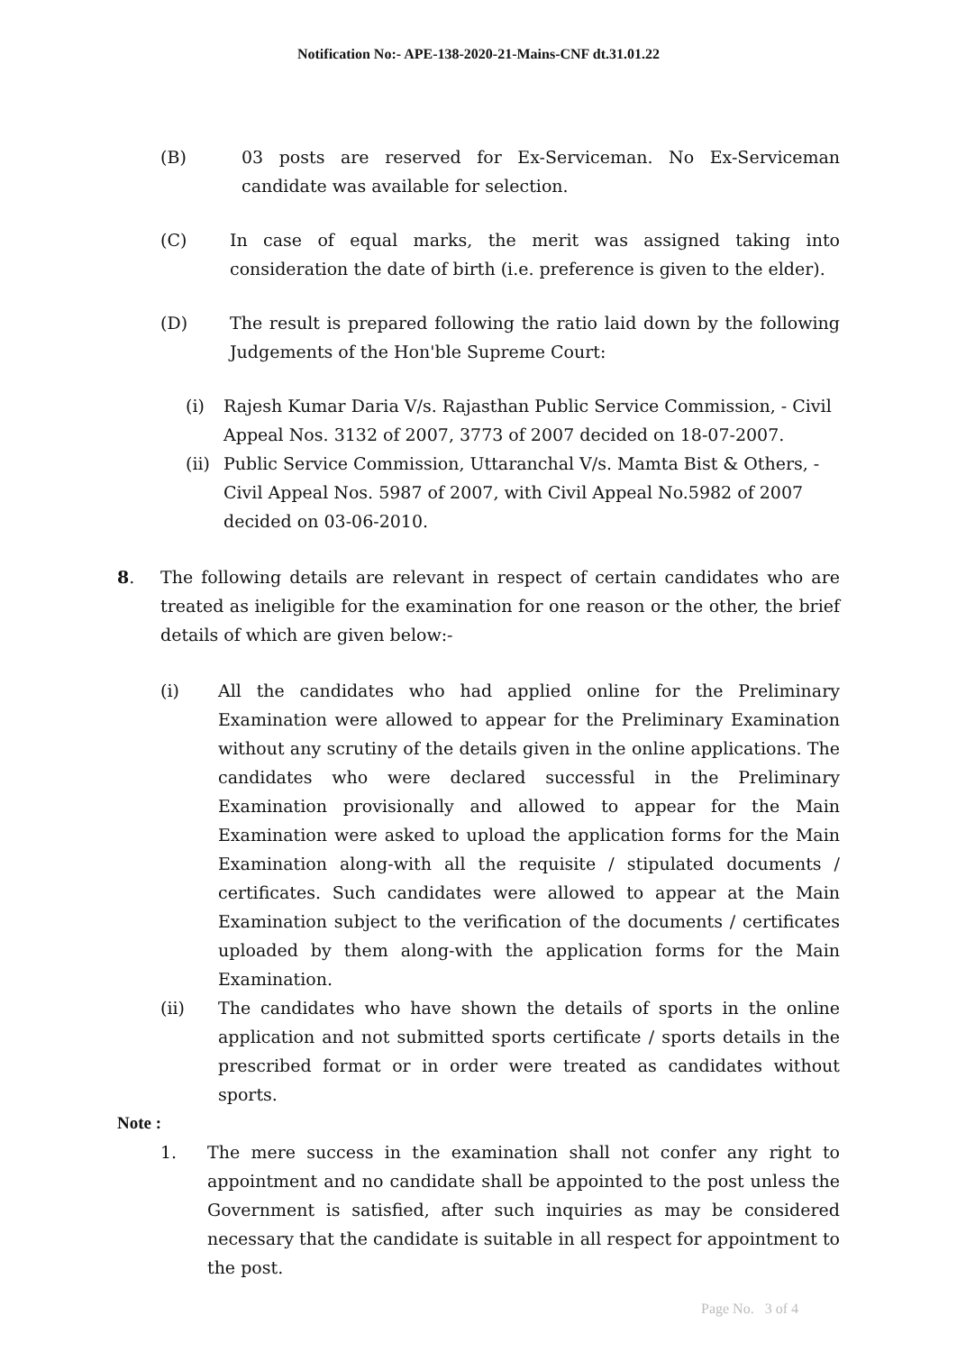Notification No:- APE-138-2020-21-Mains-CNF dt.31.01.22
(B) 03 posts are reserved for Ex-Serviceman. No Ex-Serviceman candidate was available for selection.
(C) In case of equal marks, the merit was assigned taking into consideration the date of birth (i.e. preference is given to the elder).
(D) The result is prepared following the ratio laid down by the following Judgements of the Hon'ble Supreme Court:
(i) Rajesh Kumar Daria V/s. Rajasthan Public Service Commission, - Civil Appeal Nos. 3132 of 2007, 3773 of 2007 decided on 18-07-2007.
(ii)
Public Service Commission, Uttaranchal V/s. Mamta Bist & Others, - Civil Appeal Nos. 5987 of 2007, with Civil Appeal No.5982 of 2007 decided on 03-06-2010.
8. The following details are relevant in respect of certain candidates who are treated as ineligible for the examination for one reason or the other, the brief details of which are given below:-
(i) All the candidates who had applied online for the Preliminary Examination were allowed to appear for the Preliminary Examination without any scrutiny of the details given in the online applications. The candidates who were declared successful in the Preliminary Examination provisionally and allowed to appear for the Main Examination were asked to upload the application forms for the Main Examination along-with all the requisite / stipulated documents / certificates. Such candidates were allowed to appear at the Main Examination subject to the verification of the documents / certificates uploaded by them along-with the application forms for the Main Examination.
(ii) The candidates who have shown the details of sports in the online application and not submitted sports certificate / sports details in the prescribed format or in order were treated as candidates without sports.
Note :
1. The mere success in the examination shall not confer any right to appointment and no candidate shall be appointed to the post unless the Government is satisfied, after such inquiries as may be considered necessary that the candidate is suitable in all respect for appointment to the post.
Page No. 3 of 4